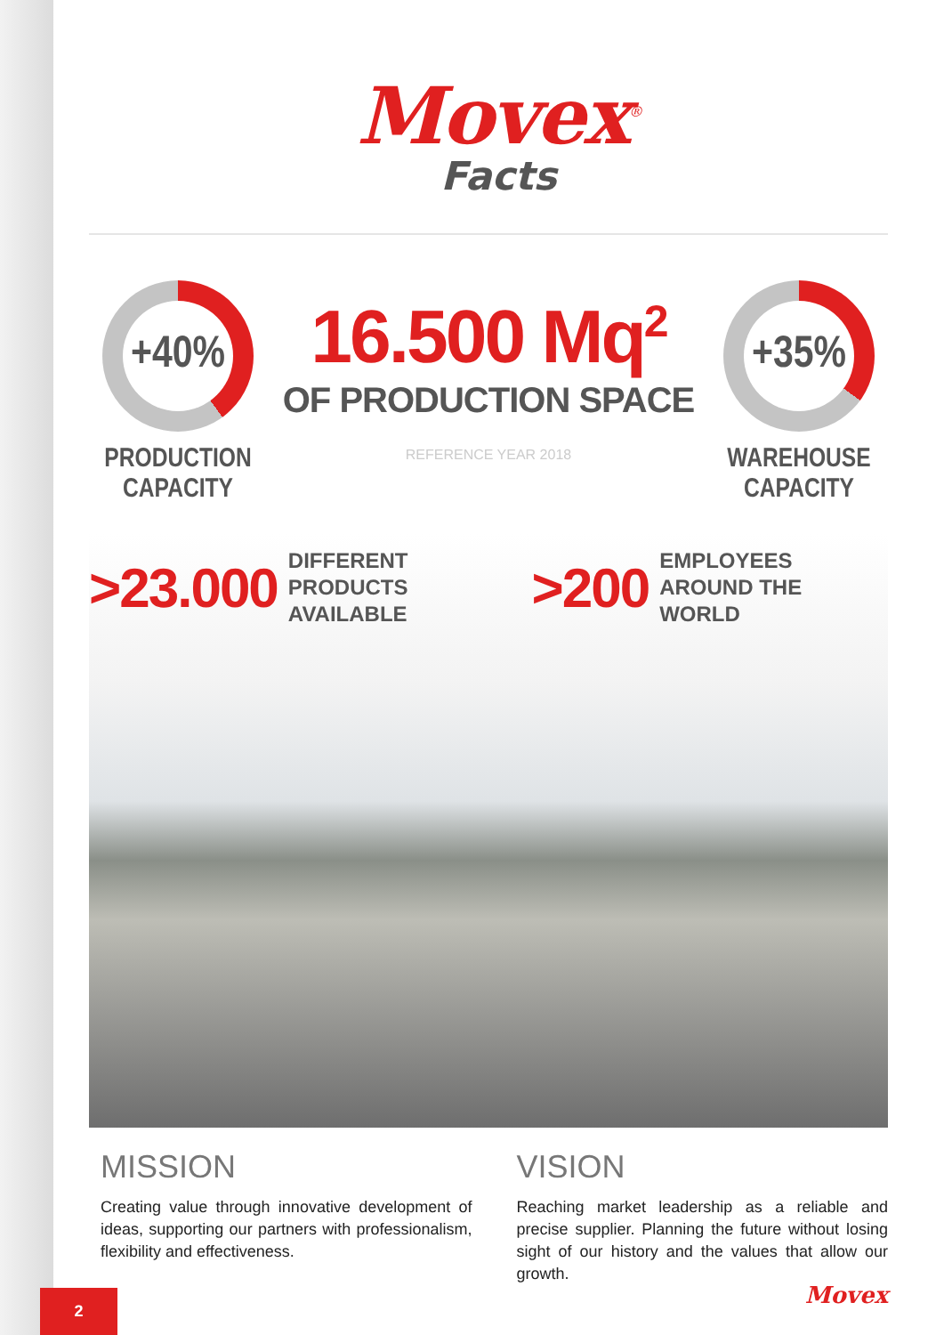Movex<sup>®</sup>
Facts
+40%
PRODUCTION
CAPACITY
16.500 Mq<sup>2</sup>
OF PRODUCTION SPACE
REFERENCE YEAR 2018
+35%
WAREHOUSE
CAPACITY
>23.000 DIFFERENT
PRODUCTS AVAILABLE
>200 EMPLOYEES
AROUND THE WORLD
MISSION
Creating value through innovative development of ideas, supporting our partners with professionalism, flexibility and effectiveness.
VISION
Reaching market leadership as a reliable and precise supplier. Planning the future without losing sight of our history and the values that allow our growth.
2 Movex